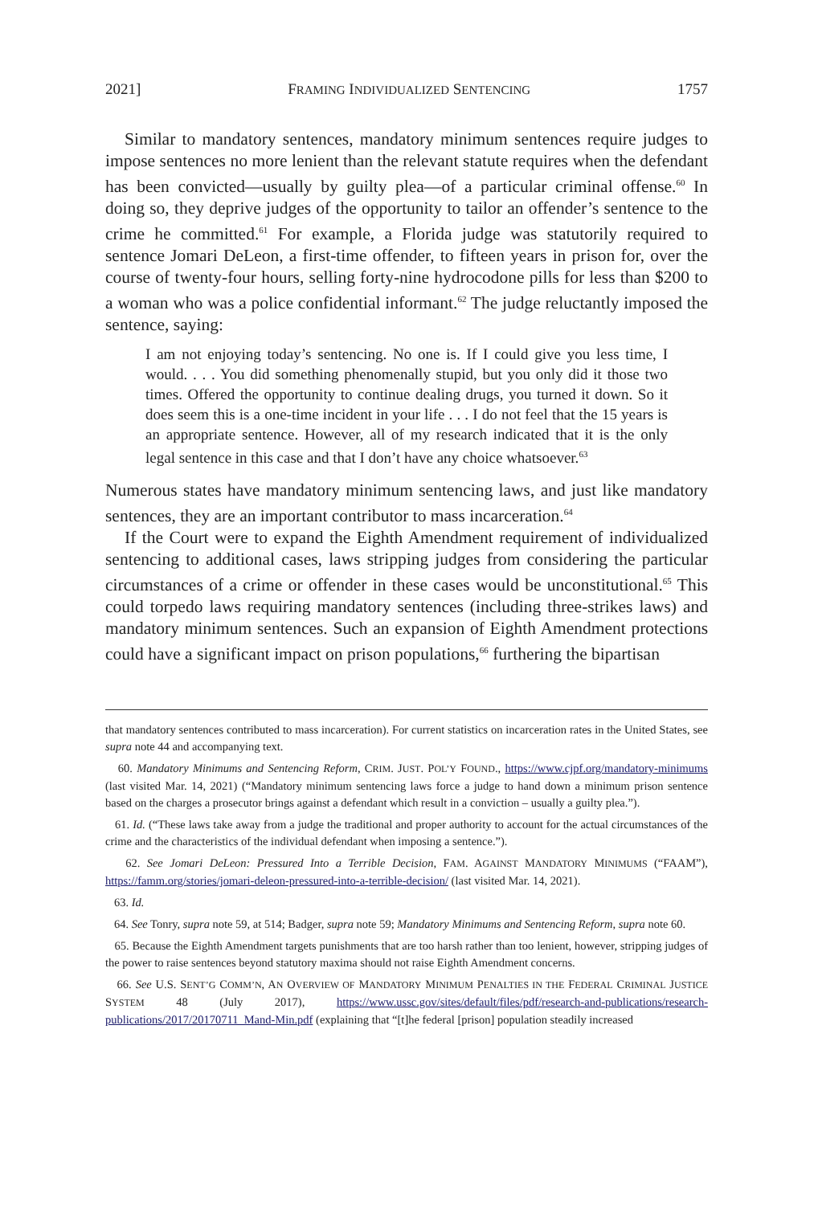2021] FRAMING INDIVIDUALIZED SENTENCING 1757
Similar to mandatory sentences, mandatory minimum sentences require judges to impose sentences no more lenient than the relevant statute requires when the defendant has been convicted—usually by guilty plea—of a particular criminal offense.<sup>60</sup> In doing so, they deprive judges of the opportunity to tailor an offender’s sentence to the crime he committed.<sup>61</sup> For example, a Florida judge was statutorily required to sentence Jomari DeLeon, a first-time offender, to fifteen years in prison for, over the course of twenty-four hours, selling forty-nine hydrocodone pills for less than $200 to a woman who was a police confidential informant.<sup>62</sup> The judge reluctantly imposed the sentence, saying:
I am not enjoying today’s sentencing. No one is. If I could give you less time, I would. . . . You did something phenomenally stupid, but you only did it those two times. Offered the opportunity to continue dealing drugs, you turned it down. So it does seem this is a one-time incident in your life . . . I do not feel that the 15 years is an appropriate sentence. However, all of my research indicated that it is the only legal sentence in this case and that I don’t have any choice whatsoever.<sup>63</sup>
Numerous states have mandatory minimum sentencing laws, and just like mandatory sentences, they are an important contributor to mass incarceration.<sup>64</sup>
If the Court were to expand the Eighth Amendment requirement of individualized sentencing to additional cases, laws stripping judges from considering the particular circumstances of a crime or offender in these cases would be unconstitutional.<sup>65</sup> This could torpedo laws requiring mandatory sentences (including three-strikes laws) and mandatory minimum sentences. Such an expansion of Eighth Amendment protections could have a significant impact on prison populations,<sup>66</sup> furthering the bipartisan
that mandatory sentences contributed to mass incarceration). For current statistics on incarceration rates in the United States, see supra note 44 and accompanying text.
60. Mandatory Minimums and Sentencing Reform, CRIM. JUST. POL’Y FOUND., https://www.cjpf.org/mandatory-minimums (last visited Mar. 14, 2021) (“Mandatory minimum sentencing laws force a judge to hand down a minimum prison sentence based on the charges a prosecutor brings against a defendant which result in a conviction – usually a guilty plea.”).
61. Id. (“These laws take away from a judge the traditional and proper authority to account for the actual circumstances of the crime and the characteristics of the individual defendant when imposing a sentence.”).
62. See Jomari DeLeon: Pressured Into a Terrible Decision, FAM. AGAINST MANDATORY MINIMUMS (“FAAM”), https://famm.org/stories/jomari-deleon-pressured-into-a-terrible-decision/ (last visited Mar. 14, 2021).
63. Id.
64. See Tonry, supra note 59, at 514; Badger, supra note 59; Mandatory Minimums and Sentencing Reform, supra note 60.
65. Because the Eighth Amendment targets punishments that are too harsh rather than too lenient, however, stripping judges of the power to raise sentences beyond statutory maxima should not raise Eighth Amendment concerns.
66. See U.S. SENT’G COMM’N, AN OVERVIEW OF MANDATORY MINIMUM PENALTIES IN THE FEDERAL CRIMINAL JUSTICE SYSTEM 48 (July 2017), https://www.ussc.gov/sites/default/files/pdf/research-and-publications/research-publications/2017/20170711_Mand-Min.pdf (explaining that “[t]he federal [prison] population steadily increased